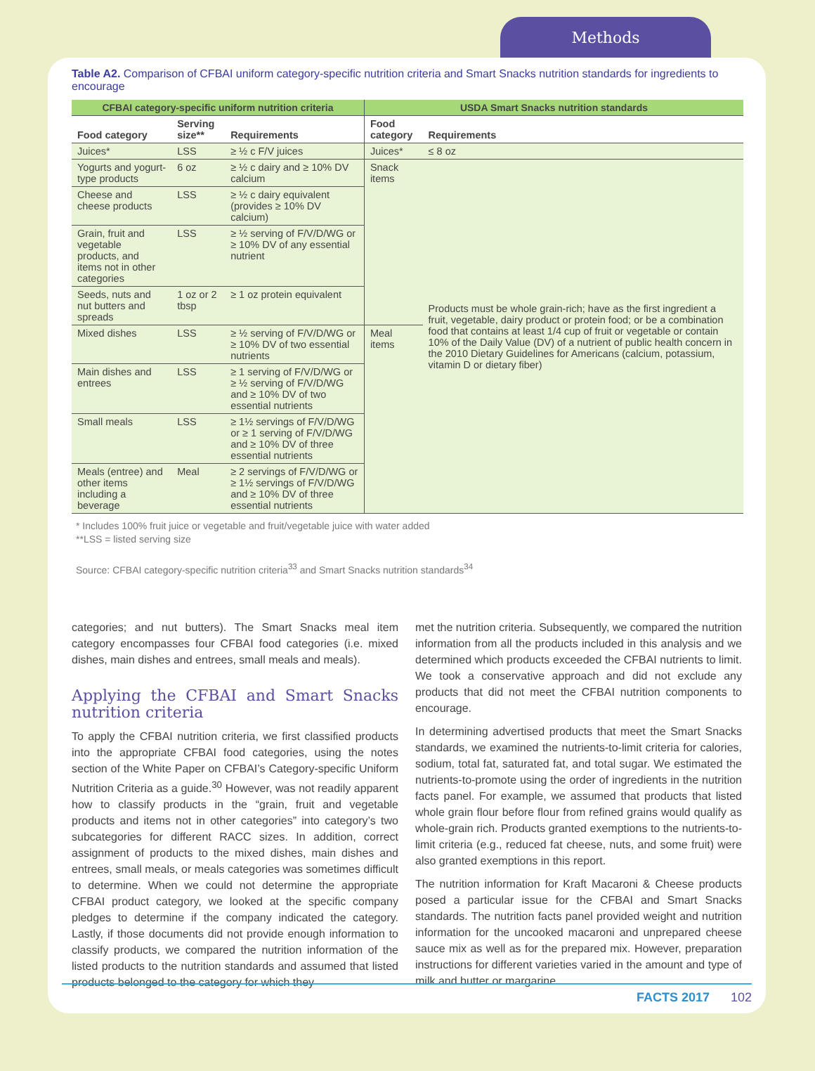Methods
Table A2. Comparison of CFBAI uniform category-specific nutrition criteria and Smart Snacks nutrition standards for ingredients to encourage
| CFBAI category-specific uniform nutrition criteria | | | USDA Smart Snacks nutrition standards | |
| --- | --- | --- | --- | --- |
| Food category | Serving size** | Requirements | Food category | Requirements |
| Juices* | LSS | ≥ ½ c F/V juices | Juices* | ≤ 8 oz |
| Yogurts and yogurt-type products | 6 oz | ≥ ½ c dairy and ≥ 10% DV calcium | Snack items | Products must be whole grain-rich; have as the first ingredient a fruit, vegetable, dairy product or protein food; or be a combination food that contains at least 1/4 cup of fruit or vegetable or contain 10% of the Daily Value (DV) of a nutrient of public health concern in the 2010 Dietary Guidelines for Americans (calcium, potassium, vitamin D or dietary fiber) |
| Cheese and cheese products | LSS | ≥ ½ c dairy equivalent (provides ≥ 10% DV calcium) | | |
| Grain, fruit and vegetable products, and items not in other categories | LSS | ≥ ½ serving of F/V/D/WG or ≥ 10% DV of any essential nutrient | | |
| Seeds, nuts and nut butters and spreads | 1 oz or 2 tbsp | ≥ 1 oz protein equivalent | | |
| Mixed dishes | LSS | ≥ ½ serving of F/V/D/WG or ≥ 10% DV of two essential nutrients | Meal items | |
| Main dishes and entrees | LSS | ≥ 1 serving of F/V/D/WG or ≥ ½ serving of F/V/D/WG and ≥ 10% DV of two essential nutrients | | |
| Small meals | LSS | ≥ 1½ servings of F/V/D/WG or ≥ 1 serving of F/V/D/WG and ≥ 10% DV of three essential nutrients | | |
| Meals (entree) and other items including a beverage | Meal | ≥ 2 servings of F/V/D/WG or ≥ 1½ servings of F/V/D/WG and ≥ 10% DV of three essential nutrients | | |
* Includes 100% fruit juice or vegetable and fruit/vegetable juice with water added
**LSS = listed serving size
Source: CFBAI category-specific nutrition criteria<sup>33</sup> and Smart Snacks nutrition standards<sup>34</sup>
categories; and nut butters). The Smart Snacks meal item category encompasses four CFBAI food categories (i.e. mixed dishes, main dishes and entrees, small meals and meals).
Applying the CFBAI and Smart Snacks nutrition criteria
To apply the CFBAI nutrition criteria, we first classified products into the appropriate CFBAI food categories, using the notes section of the White Paper on CFBAI’s Category-specific Uniform Nutrition Criteria as a guide.<sup>30</sup> However, was not readily apparent how to classify products in the “grain, fruit and vegetable products and items not in other categories” into category’s two subcategories for different RACC sizes. In addition, correct assignment of products to the mixed dishes, main dishes and entrees, small meals, or meals categories was sometimes difficult to determine. When we could not determine the appropriate CFBAI product category, we looked at the specific company pledges to determine if the company indicated the category. Lastly, if those documents did not provide enough information to classify products, we compared the nutrition information of the listed products to the nutrition standards and assumed that listed products belonged to the category for which they
met the nutrition criteria. Subsequently, we compared the nutrition information from all the products included in this analysis and we determined which products exceeded the CFBAI nutrients to limit. We took a conservative approach and did not exclude any products that did not meet the CFBAI nutrition components to encourage.
In determining advertised products that meet the Smart Snacks standards, we examined the nutrients-to-limit criteria for calories, sodium, total fat, saturated fat, and total sugar. We estimated the nutrients-to-promote using the order of ingredients in the nutrition facts panel. For example, we assumed that products that listed whole grain flour before flour from refined grains would qualify as whole-grain rich. Products granted exemptions to the nutrients-to-limit criteria (e.g., reduced fat cheese, nuts, and some fruit) were also granted exemptions in this report.
The nutrition information for Kraft Macaroni & Cheese products posed a particular issue for the CFBAI and Smart Snacks standards. The nutrition facts panel provided weight and nutrition information for the uncooked macaroni and unprepared cheese sauce mix as well as for the prepared mix. However, preparation instructions for different varieties varied in the amount and type of milk and butter or margarine
FACTS 2017 102